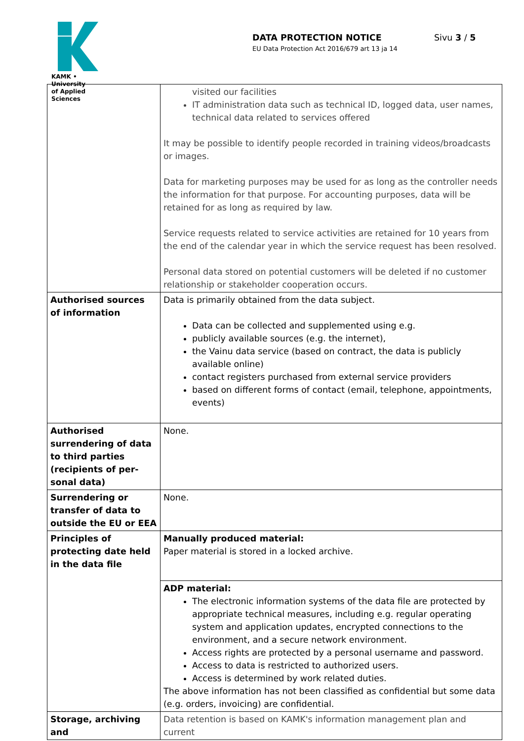KAMK • University
of Applied Sciences
DATA PROTECTION NOTICE
EU Data Protection Act 2016/679 art 13 ja 14
Sivu 3 / 5
| | visited our facilities IT administration data such as technical ID, logged data, user names, technical data related to services offered It may be possible to identify people recorded in training videos/broadcasts or images. Data for marketing purposes may be used for as long as the controller needs the information for that purpose. For accounting purposes, data will be retained for as long as required by law. Service requests related to service activities are retained for 10 years from the end of the calendar year in which the service request has been resolved. Personal data stored on potential customers will be deleted if no customer relationship or stakeholder cooperation occurs. |
| Authorised sources of information | Data is primarily obtained from the data subject. Data can be collected and supplemented using e.g. publicly available sources (e.g. the internet), the Vainu data service (based on contract, the data is publicly available online) contact registers purchased from external service providers based on different forms of contact (email, telephone, appointments, events) |
| Authorised surrender­ing of data to third par­ties (recipients of per­sonal data) | None. |
| Surrendering or transfer of data to outside the EU or EEA | None. |
| Principles of protecting date held in the data file | Manually produced material: Paper material is stored in a locked archive. |
| | ADP material: The electronic information systems of the data file are protected by appropriate technical measures, including e.g. regular operating system and application updates, encrypted connections to the environment, and a secure network environment. Access rights are protected by a personal username and password. Access to data is restricted to authorized users. Access is determined by work related duties. The above information has not been classified as confidential but some data (e.g. orders, invoicing) are confidential. |
| Storage, archiving and | Data retention is based on KAMK's information management plan and current |